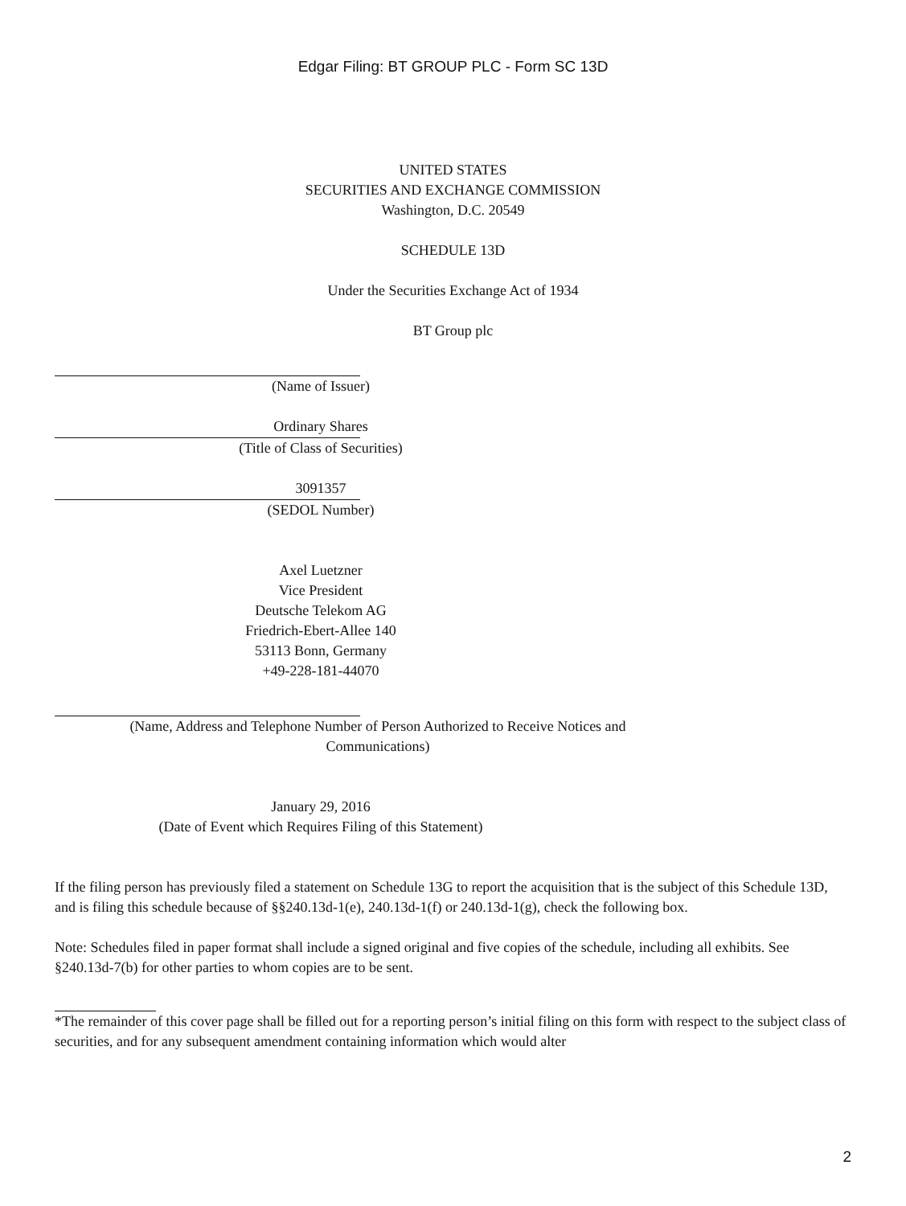Edgar Filing: BT GROUP PLC - Form SC 13D
UNITED STATES
SECURITIES AND EXCHANGE COMMISSION
Washington, D.C. 20549
SCHEDULE 13D
Under the Securities Exchange Act of 1934
BT Group plc
(Name of Issuer)
Ordinary Shares
(Title of Class of Securities)
3091357
(SEDOL Number)
Axel Luetzner
Vice President
Deutsche Telekom AG
Friedrich-Ebert-Allee 140
53113 Bonn, Germany
+49-228-181-44070
(Name, Address and Telephone Number of Person Authorized to Receive Notices and
Communications)
January 29, 2016
(Date of Event which Requires Filing of this Statement)
If the filing person has previously filed a statement on Schedule 13G to report the acquisition that is the subject of this Schedule 13D, and is filing this schedule because of §§240.13d-1(e), 240.13d-1(f) or 240.13d-1(g), check the following box.
Note: Schedules filed in paper format shall include a signed original and five copies of the schedule, including all exhibits. See §240.13d-7(b) for other parties to whom copies are to be sent.
*The remainder of this cover page shall be filled out for a reporting person’s initial filing on this form with respect to the subject class of securities, and for any subsequent amendment containing information which would alter
2